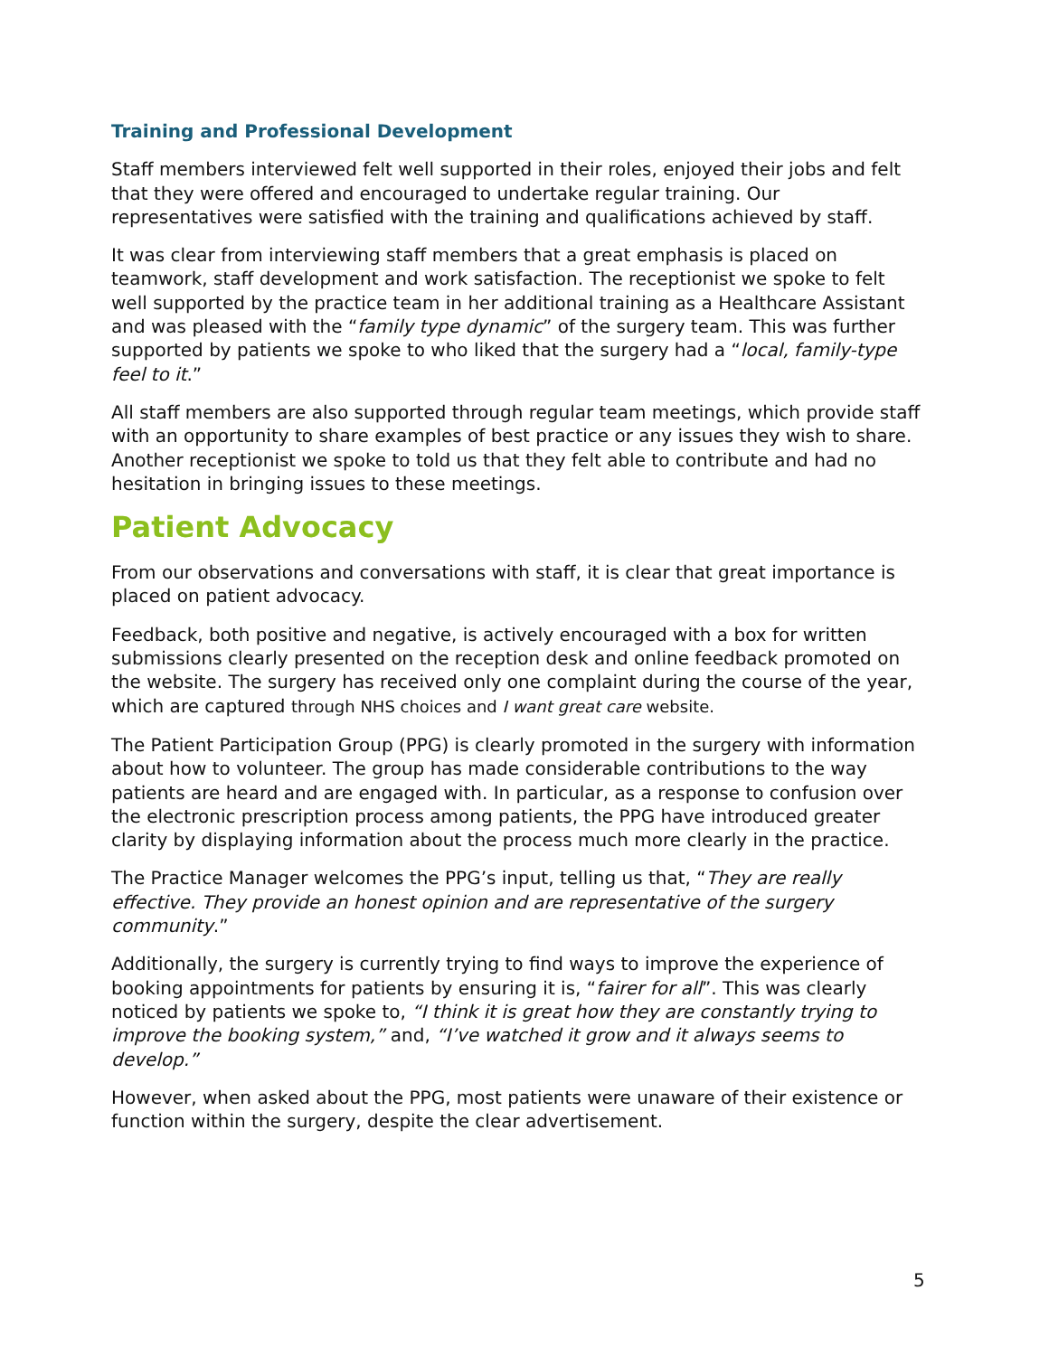Training and Professional Development
Staff members interviewed felt well supported in their roles, enjoyed their jobs and felt that they were offered and encouraged to undertake regular training. Our representatives were satisfied with the training and qualifications achieved by staff.
It was clear from interviewing staff members that a great emphasis is placed on teamwork, staff development and work satisfaction. The receptionist we spoke to felt well supported by the practice team in her additional training as a Healthcare Assistant and was pleased with the “family type dynamic” of the surgery team. This was further supported by patients we spoke to who liked that the surgery had a “local, family-type feel to it.”
All staff members are also supported through regular team meetings, which provide staff with an opportunity to share examples of best practice or any issues they wish to share. Another receptionist we spoke to told us that they felt able to contribute and had no hesitation in bringing issues to these meetings.
Patient Advocacy
From our observations and conversations with staff, it is clear that great importance is placed on patient advocacy.
Feedback, both positive and negative, is actively encouraged with a box for written submissions clearly presented on the reception desk and online feedback promoted on the website. The surgery has received only one complaint during the course of the year, which are captured through NHS choices and I want great care website.
The Patient Participation Group (PPG) is clearly promoted in the surgery with information about how to volunteer. The group has made considerable contributions to the way patients are heard and are engaged with. In particular, as a response to confusion over the electronic prescription process among patients, the PPG have introduced greater clarity by displaying information about the process much more clearly in the practice.
The Practice Manager welcomes the PPG’s input, telling us that, “They are really effective. They provide an honest opinion and are representative of the surgery community.”
Additionally, the surgery is currently trying to find ways to improve the experience of booking appointments for patients by ensuring it is, “fairer for all”. This was clearly noticed by patients we spoke to, “I think it is great how they are constantly trying to improve the booking system,” and, “I’ve watched it grow and it always seems to develop.”
However, when asked about the PPG, most patients were unaware of their existence or function within the surgery, despite the clear advertisement.
5